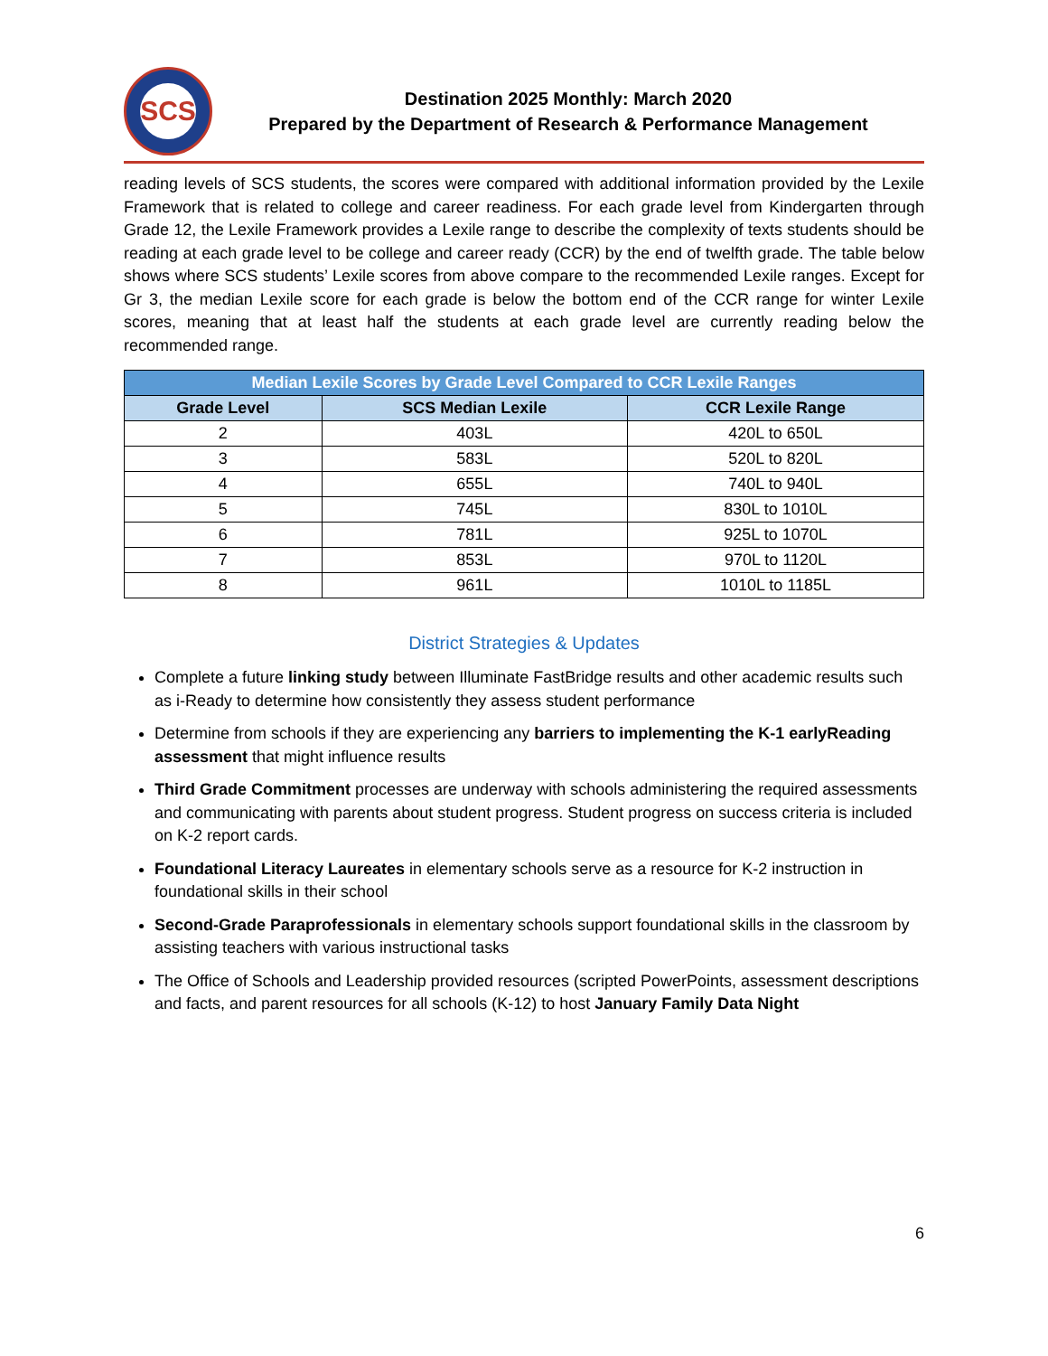SCS
Destination 2025 Monthly: March 2020
Prepared by the Department of Research & Performance Management
reading levels of SCS students, the scores were compared with additional information provided by the Lexile Framework that is related to college and career readiness. For each grade level from Kindergarten through Grade 12, the Lexile Framework provides a Lexile range to describe the complexity of texts students should be reading at each grade level to be college and career ready (CCR) by the end of twelfth grade. The table below shows where SCS students’ Lexile scores from above compare to the recommended Lexile ranges. Except for Gr 3, the median Lexile score for each grade is below the bottom end of the CCR range for winter Lexile scores, meaning that at least half the students at each grade level are currently reading below the recommended range.
| Median Lexile Scores by Grade Level Compared to CCR Lexile Ranges | | |
| --- | --- | --- |
| Grade Level | SCS Median Lexile | CCR Lexile Range |
| 2 | 403L | 420L to 650L |
| 3 | 583L | 520L to 820L |
| 4 | 655L | 740L to 940L |
| 5 | 745L | 830L to 1010L |
| 6 | 781L | 925L to 1070L |
| 7 | 853L | 970L to 1120L |
| 8 | 961L | 1010L to 1185L |
District Strategies & Updates
Complete a future linking study between Illuminate FastBridge results and other academic results such as i-Ready to determine how consistently they assess student performance
Determine from schools if they are experiencing any barriers to implementing the K-1 earlyReading assessment that might influence results
Third Grade Commitment processes are underway with schools administering the required assessments and communicating with parents about student progress. Student progress on success criteria is included on K-2 report cards.
Foundational Literacy Laureates in elementary schools serve as a resource for K-2 instruction in foundational skills in their school
Second-Grade Paraprofessionals in elementary schools support foundational skills in the classroom by assisting teachers with various instructional tasks
The Office of Schools and Leadership provided resources (scripted PowerPoints, assessment descriptions and facts, and parent resources for all schools (K-12) to host January Family Data Night
6